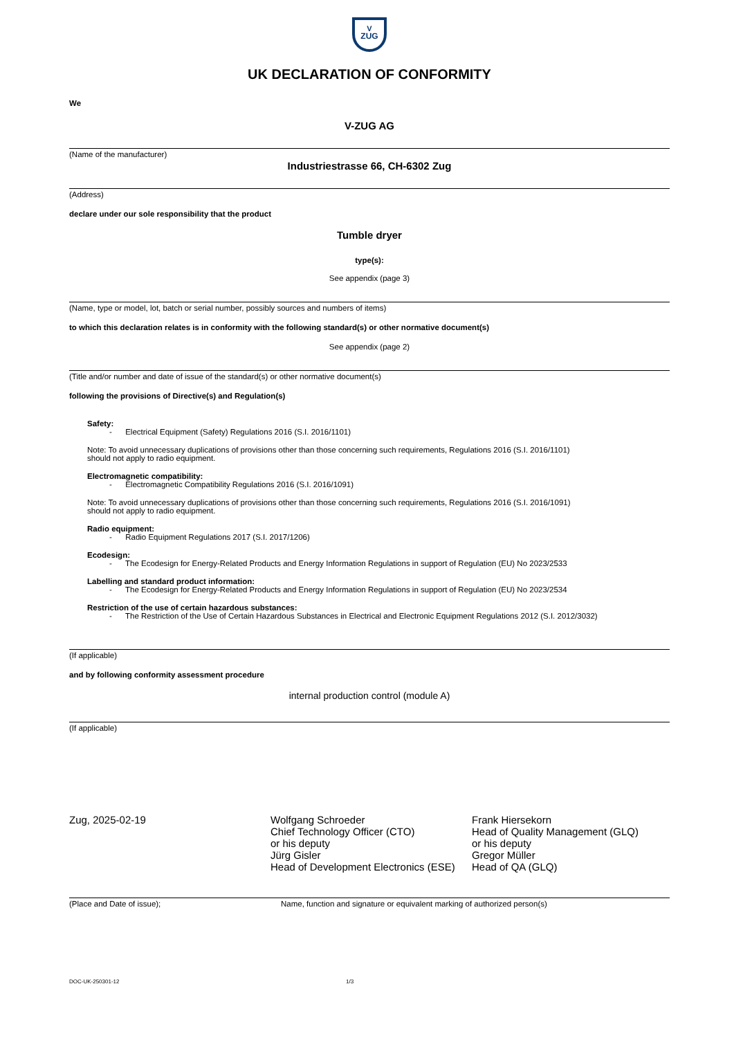V
ZUG
UK DECLARATION OF CONFORMITY
We
V-ZUG AG
(Name of the manufacturer)
Industriestrasse 66, CH-6302 Zug
(Address)
declare under our sole responsibility that the product
Tumble dryer
type(s):
See appendix (page 3)
(Name, type or model, lot, batch or serial number, possibly sources and numbers of items)
to which this declaration relates is in conformity with the following standard(s) or other normative document(s)
See appendix (page 2)
(Title and/or number and date of issue of the standard(s) or other normative document(s)
following the provisions of Directive(s) and Regulation(s)
Safety:
- Electrical Equipment (Safety) Regulations 2016 (S.I. 2016/1101)
Note: To avoid unnecessary duplications of provisions other than those concerning such requirements, Regulations 2016 (S.I. 2016/1101)
should not apply to radio equipment.
Electromagnetic compatibility:
- Electromagnetic Compatibility Regulations 2016 (S.I. 2016/1091)
Note: To avoid unnecessary duplications of provisions other than those concerning such requirements, Regulations 2016 (S.I. 2016/1091)
should not apply to radio equipment.
Radio equipment:
- Radio Equipment Regulations 2017 (S.I. 2017/1206)
Ecodesign:
- The Ecodesign for Energy-Related Products and Energy Information Regulations in support of Regulation (EU) No 2023/2533
Labelling and standard product information:
- The Ecodesign for Energy-Related Products and Energy Information Regulations in support of Regulation (EU) No 2023/2534
Restriction of the use of certain hazardous substances:
- The Restriction of the Use of Certain Hazardous Substances in Electrical and Electronic Equipment Regulations 2012 (S.I. 2012/3032)
(If applicable)
and by following conformity assessment procedure
internal production control (module A)
(If applicable)
Zug, 2025-02-19 Wolfgang Schroeder
Chief Technology Officer (CTO)
or his deputy
Jürg Gisler
Head of Development Electronics (ESE)
Frank Hiersekorn
Head of Quality Management (GLQ)
or his deputy
Gregor Müller
Head of QA (GLQ)
(Place and Date of issue); Name, function and signature or equivalent marking of authorized person(s)
DOC-UK-250301-12 1/3